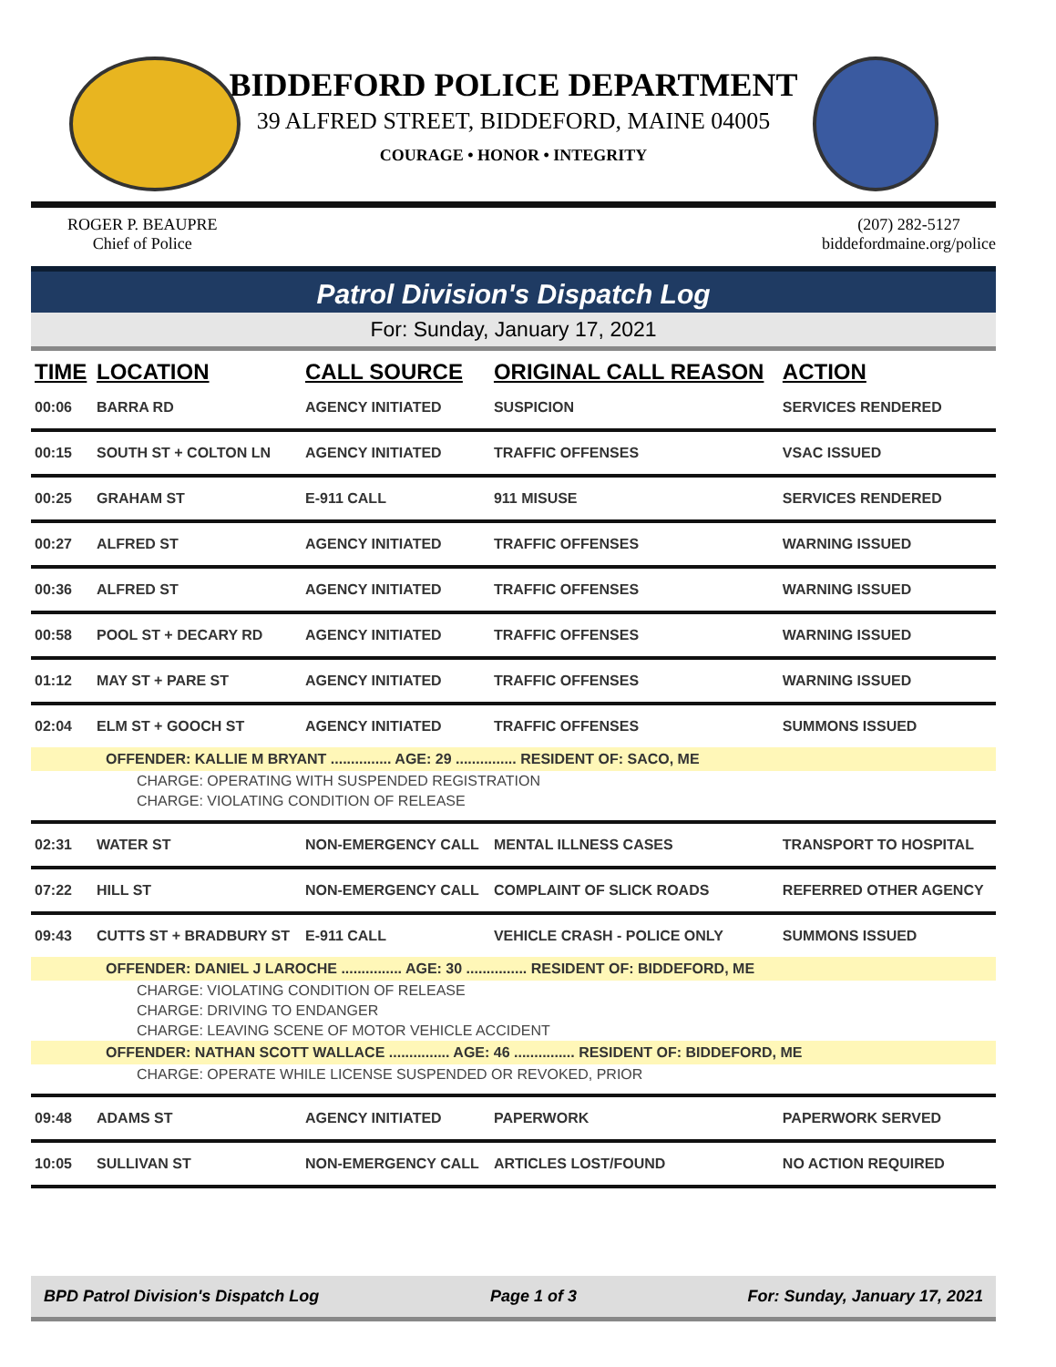BIDDEFORD POLICE DEPARTMENT
39 ALFRED STREET, BIDDEFORD, MAINE 04005
COURAGE • HONOR • INTEGRITY
ROGER P. BEAUPRE
Chief of Police
(207) 282-5127
biddefordmaine.org/police
Patrol Division's Dispatch Log
For: Sunday, January 17, 2021
| TIME | LOCATION | CALL SOURCE | ORIGINAL CALL REASON | ACTION |
| --- | --- | --- | --- | --- |
| 00:06 | BARRA RD | AGENCY INITIATED | SUSPICION | SERVICES RENDERED |
| 00:15 | SOUTH ST + COLTON LN | AGENCY INITIATED | TRAFFIC OFFENSES | VSAC ISSUED |
| 00:25 | GRAHAM ST | E-911 CALL | 911 MISUSE | SERVICES RENDERED |
| 00:27 | ALFRED ST | AGENCY INITIATED | TRAFFIC OFFENSES | WARNING ISSUED |
| 00:36 | ALFRED ST | AGENCY INITIATED | TRAFFIC OFFENSES | WARNING ISSUED |
| 00:58 | POOL ST + DECARY RD | AGENCY INITIATED | TRAFFIC OFFENSES | WARNING ISSUED |
| 01:12 | MAY ST + PARE ST | AGENCY INITIATED | TRAFFIC OFFENSES | WARNING ISSUED |
| 02:04 | ELM ST + GOOCH ST | AGENCY INITIATED | TRAFFIC OFFENSES | SUMMONS ISSUED |
| OFFENDER: KALLIE M BRYANT ............... AGE: 29 ............... RESIDENT OF: SACO, ME | | | | |
| CHARGE: OPERATING WITH SUSPENDED REGISTRATION | | | | |
| CHARGE: VIOLATING CONDITION OF RELEASE | | | | |
| 02:31 | WATER ST | NON-EMERGENCY CALL | MENTAL ILLNESS CASES | TRANSPORT TO HOSPITAL |
| 07:22 | HILL ST | NON-EMERGENCY CALL | COMPLAINT OF SLICK ROADS | REFERRED OTHER AGENCY |
| 09:43 | CUTTS ST + BRADBURY ST | E-911 CALL | VEHICLE CRASH - POLICE ONLY | SUMMONS ISSUED |
| OFFENDER: DANIEL J LAROCHE ............... AGE: 30 ............... RESIDENT OF: BIDDEFORD, ME | | | | |
| CHARGE: VIOLATING CONDITION OF RELEASE | | | | |
| CHARGE: DRIVING TO ENDANGER | | | | |
| CHARGE: LEAVING SCENE OF MOTOR VEHICLE ACCIDENT | | | | |
| OFFENDER: NATHAN SCOTT WALLACE ............... AGE: 46 ............... RESIDENT OF: BIDDEFORD, ME | | | | |
| CHARGE: OPERATE WHILE LICENSE SUSPENDED OR REVOKED, PRIOR | | | | |
| 09:48 | ADAMS ST | AGENCY INITIATED | PAPERWORK | PAPERWORK SERVED |
| 10:05 | SULLIVAN ST | NON-EMERGENCY CALL | ARTICLES LOST/FOUND | NO ACTION REQUIRED |
BPD Patrol Division's Dispatch Log Page 1 of 3 For: Sunday, January 17, 2021